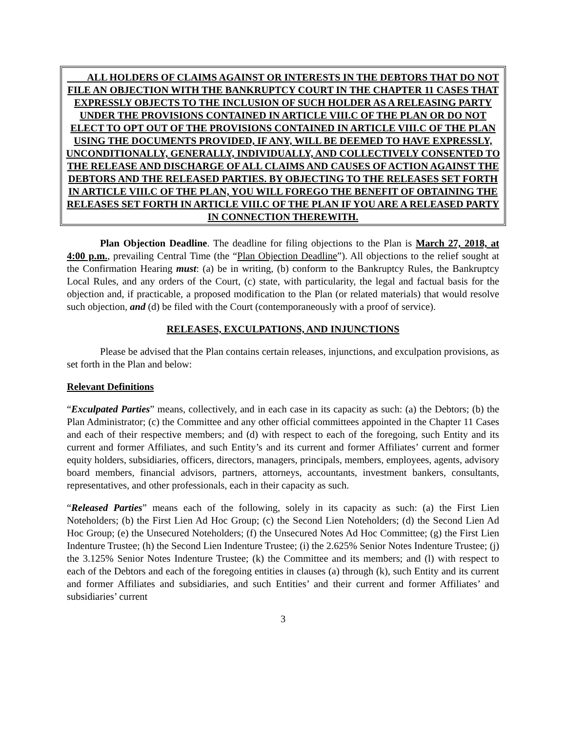ALL HOLDERS OF CLAIMS AGAINST OR INTERESTS IN THE DEBTORS THAT DO NOT FILE AN OBJECTION WITH THE BANKRUPTCY COURT IN THE CHAPTER 11 CASES THAT EXPRESSLY OBJECTS TO THE INCLUSION OF SUCH HOLDER AS A RELEASING PARTY UNDER THE PROVISIONS CONTAINED IN ARTICLE VIII.C OF THE PLAN OR DO NOT ELECT TO OPT OUT OF THE PROVISIONS CONTAINED IN ARTICLE VIII.C OF THE PLAN USING THE DOCUMENTS PROVIDED, IF ANY, WILL BE DEEMED TO HAVE EXPRESSLY, UNCONDITIONALLY, GENERALLY, INDIVIDUALLY, AND COLLECTIVELY CONSENTED TO THE RELEASE AND DISCHARGE OF ALL CLAIMS AND CAUSES OF ACTION AGAINST THE DEBTORS AND THE RELEASED PARTIES. BY OBJECTING TO THE RELEASES SET FORTH IN ARTICLE VIII.C OF THE PLAN, YOU WILL FOREGO THE BENEFIT OF OBTAINING THE RELEASES SET FORTH IN ARTICLE VIII.C OF THE PLAN IF YOU ARE A RELEASED PARTY IN CONNECTION THEREWITH.
Plan Objection Deadline. The deadline for filing objections to the Plan is March 27, 2018, at 4:00 p.m., prevailing Central Time (the “Plan Objection Deadline”). All objections to the relief sought at the Confirmation Hearing must: (a) be in writing, (b) conform to the Bankruptcy Rules, the Bankruptcy Local Rules, and any orders of the Court, (c) state, with particularity, the legal and factual basis for the objection and, if practicable, a proposed modification to the Plan (or related materials) that would resolve such objection, and (d) be filed with the Court (contemporaneously with a proof of service).
RELEASES, EXCULPATIONS, AND INJUNCTIONS
Please be advised that the Plan contains certain releases, injunctions, and exculpation provisions, as set forth in the Plan and below:
Relevant Definitions
“Exculpated Parties” means, collectively, and in each case in its capacity as such: (a) the Debtors; (b) the Plan Administrator; (c) the Committee and any other official committees appointed in the Chapter 11 Cases and each of their respective members; and (d) with respect to each of the foregoing, such Entity and its current and former Affiliates, and such Entity’s and its current and former Affiliates’ current and former equity holders, subsidiaries, officers, directors, managers, principals, members, employees, agents, advisory board members, financial advisors, partners, attorneys, accountants, investment bankers, consultants, representatives, and other professionals, each in their capacity as such.
“Released Parties” means each of the following, solely in its capacity as such: (a) the First Lien Noteholders; (b) the First Lien Ad Hoc Group; (c) the Second Lien Noteholders; (d) the Second Lien Ad Hoc Group; (e) the Unsecured Noteholders; (f) the Unsecured Notes Ad Hoc Committee; (g) the First Lien Indenture Trustee; (h) the Second Lien Indenture Trustee; (i) the 2.625% Senior Notes Indenture Trustee; (j) the 3.125% Senior Notes Indenture Trustee; (k) the Committee and its members; and (l) with respect to each of the Debtors and each of the foregoing entities in clauses (a) through (k), such Entity and its current and former Affiliates and subsidiaries, and such Entities’ and their current and former Affiliates’ and subsidiaries’ current
3